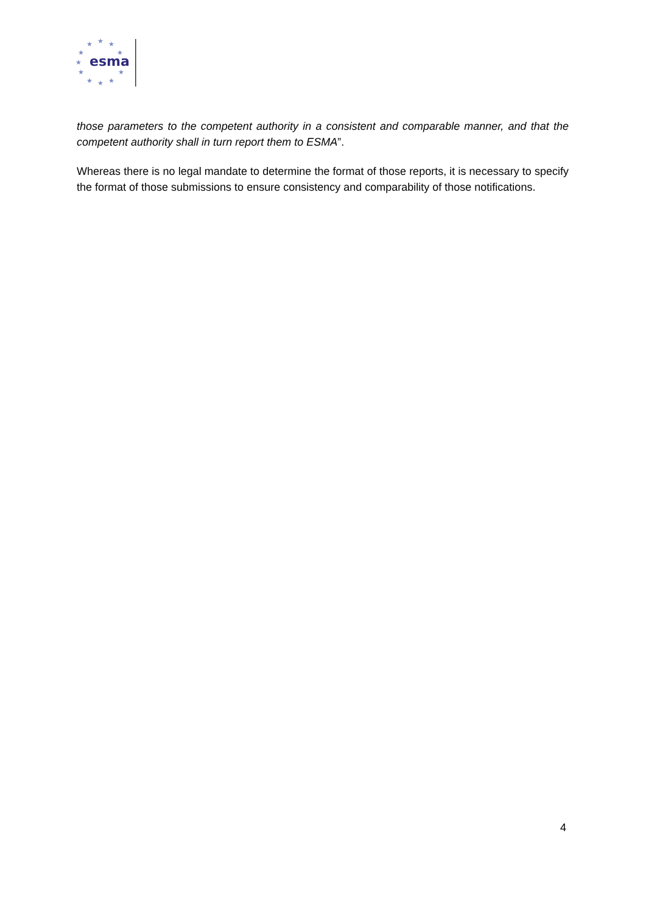★
★
★
★
★
★
★
★
★
★
★
esma
those parameters to the competent authority in a consistent and comparable manner, and that the competent authority shall in turn report them to ESMA”.
Whereas there is no legal mandate to determine the format of those reports, it is necessary to specify the format of those submissions to ensure consistency and comparability of those notifications.
4